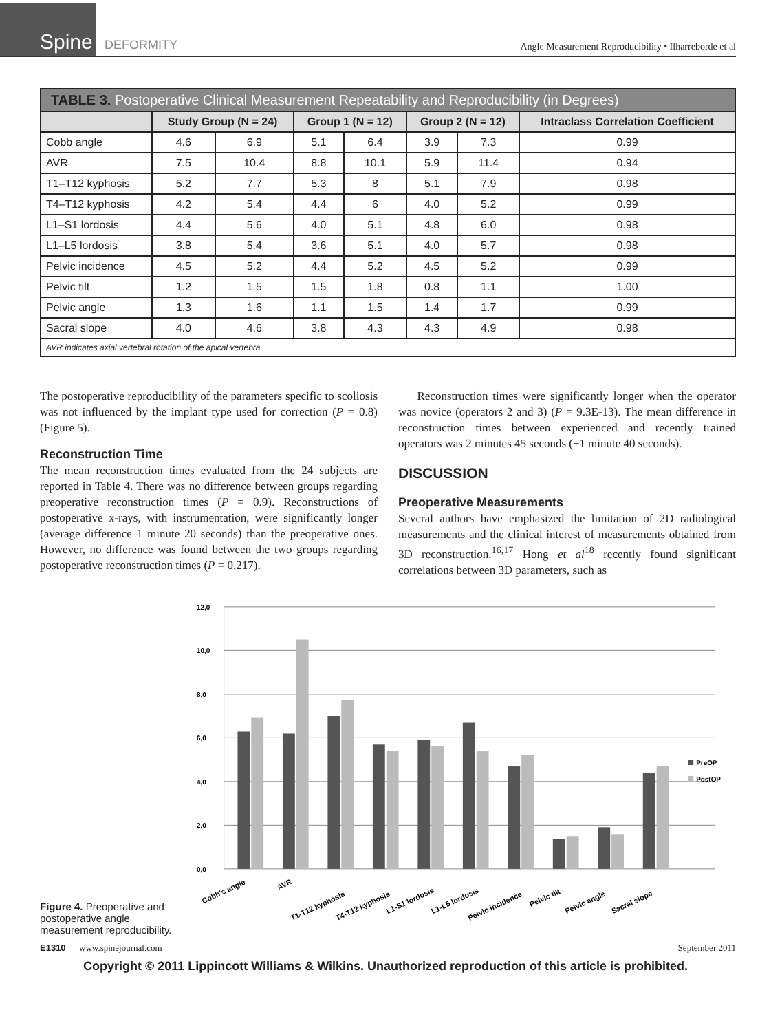Spine
DEFORMITY
Angle Measurement Reproducibility • Ilharreborde et al
| TABLE 3. Postoperative Clinical Measurement Repeatability and Reproducibility (in Degrees) | | | | | | | |
| | Study Group (N = 24) | | Group 1 (N = 12) | | Group 2 (N = 12) | | Intraclass Correlation Coefficient |
| Cobb angle | 4.6 | 6.9 | 5.1 | 6.4 | 3.9 | 7.3 | 0.99 |
| AVR | 7.5 | 10.4 | 8.8 | 10.1 | 5.9 | 11.4 | 0.94 |
| T1–T12 kyphosis | 5.2 | 7.7 | 5.3 | 8 | 5.1 | 7.9 | 0.98 |
| T4–T12 kyphosis | 4.2 | 5.4 | 4.4 | 6 | 4.0 | 5.2 | 0.99 |
| L1–S1 lordosis | 4.4 | 5.6 | 4.0 | 5.1 | 4.8 | 6.0 | 0.98 |
| L1–L5 lordosis | 3.8 | 5.4 | 3.6 | 5.1 | 4.0 | 5.7 | 0.98 |
| Pelvic incidence | 4.5 | 5.2 | 4.4 | 5.2 | 4.5 | 5.2 | 0.99 |
| Pelvic tilt | 1.2 | 1.5 | 1.5 | 1.8 | 0.8 | 1.1 | 1.00 |
| Pelvic angle | 1.3 | 1.6 | 1.1 | 1.5 | 1.4 | 1.7 | 0.99 |
| Sacral slope | 4.0 | 4.6 | 3.8 | 4.3 | 4.3 | 4.9 | 0.98 |
| AVR indicates axial vertebral rotation of the apical vertebra. | | | | | | | |
The postoperative reproducibility of the parameters specific to scoliosis was not influenced by the implant type used for correction (P = 0.8) (Figure 5).
Reconstruction Time
The mean reconstruction times evaluated from the 24 subjects are reported in Table 4. There was no difference between groups regarding preoperative reconstruction times (P = 0.9). Reconstructions of postoperative x-rays, with instrumentation, were significantly longer (average difference 1 minute 20 seconds) than the preoperative ones. However, no difference was found between the two groups regarding postoperative reconstruction times (P = 0.217).
Reconstruction times were significantly longer when the operator was novice (operators 2 and 3) (P = 9.3E-13). The mean difference in reconstruction times between experienced and recently trained operators was 2 minutes 45 seconds (±1 minute 40 seconds).
DISCUSSION
Preoperative Measurements
Several authors have emphasized the limitation of 2D radiological measurements and the clinical interest of measurements obtained from 3D reconstruction.<sup>16,17</sup> Hong et al<sup>18</sup> recently found significant correlations between 3D parameters, such as
Figure 4. Preoperative and postoperative angle measurement reproducibility.
12,0
10,0
8,0
6,0
4,0
2,0
0,0
PreOP
PostOP
Cobb's angle
AVR
T1-T12 kyphosis
T4-T12 kyphosis
L1-S1 lordosis
L1-L5 lordosis
Pelvic incidence
Pelvic tilt
Pelvic angle
Sacral slope
E1310 www.spinejournal.com September 2011
Copyright © 2011 Lippincott Williams & Wilkins. Unauthorized reproduction of this article is prohibited.